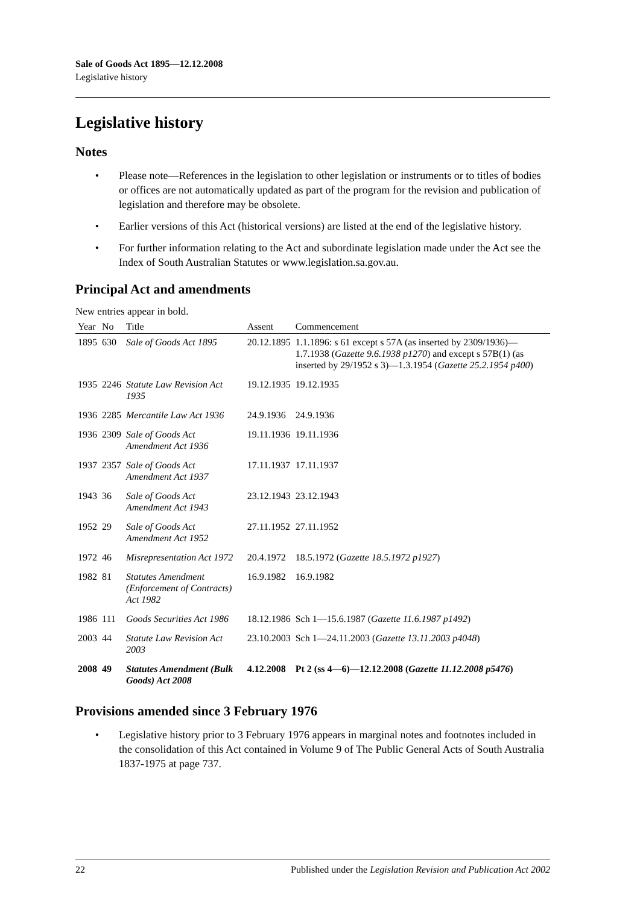Sale of Goods Act 1895—12.12.2008
Legislative history
Legislative history
Notes
• Please note—References in the legislation to other legislation or instruments or to titles of bodies or offices are not automatically updated as part of the program for the revision and publication of legislation and therefore may be obsolete.
• Earlier versions of this Act (historical versions) are listed at the end of the legislative history.
• For further information relating to the Act and subordinate legislation made under the Act see the Index of South Australian Statutes or www.legislation.sa.gov.au.
Principal Act and amendments
New entries appear in bold.
| Year | No | Title | Assent | Commencement |
| --- | --- | --- | --- | --- |
| 1895 | 630 | Sale of Goods Act 1895 | 20.12.1895 | 1.1.1896: s 61 except s 57A (as inserted by 2309/1936)—1.7.1938 ( Gazette 9.6.1938 p1270 ) and except s 57B(1) (as inserted by 29/1952 s 3)—1.3.1954 ( Gazette 25.2.1954 p400 ) |
| 1935 | 2246 | Statute Law Revision Act 1935 | 19.12.1935 | 19.12.1935 |
| 1936 | 2285 | Mercantile Law Act 1936 | 24.9.1936 | 24.9.1936 |
| 1936 | 2309 | Sale of Goods Act Amendment Act 1936 | 19.11.1936 | 19.11.1936 |
| 1937 | 2357 | Sale of Goods Act Amendment Act 1937 | 17.11.1937 | 17.11.1937 |
| 1943 | 36 | Sale of Goods Act Amendment Act 1943 | 23.12.1943 | 23.12.1943 |
| 1952 | 29 | Sale of Goods Act Amendment Act 1952 | 27.11.1952 | 27.11.1952 |
| 1972 | 46 | Misrepresentation Act 1972 | 20.4.1972 | 18.5.1972 ( Gazette 18.5.1972 p1927 ) |
| 1982 | 81 | Statutes Amendment (Enforcement of Contracts) Act 1982 | 16.9.1982 | 16.9.1982 |
| 1986 | 111 | Goods Securities Act 1986 | 18.12.1986 | Sch 1—15.6.1987 ( Gazette 11.6.1987 p1492 ) |
| 2003 | 44 | Statute Law Revision Act 2003 | 23.10.2003 | Sch 1—24.11.2003 ( Gazette 13.11.2003 p4048 ) |
| 2008 | 49 | Statutes Amendment (Bulk Goods) Act 2008 | 4.12.2008 | Pt 2 (ss 4—6)—12.12.2008 ( Gazette 11.12.2008 p5476 ) |
Provisions amended since 3 February 1976
• Legislative history prior to 3 February 1976 appears in marginal notes and footnotes included in the consolidation of this Act contained in Volume 9 of The Public General Acts of South Australia 1837-1975 at page 737.
22 Published under the Legislation Revision and Publication Act 2002